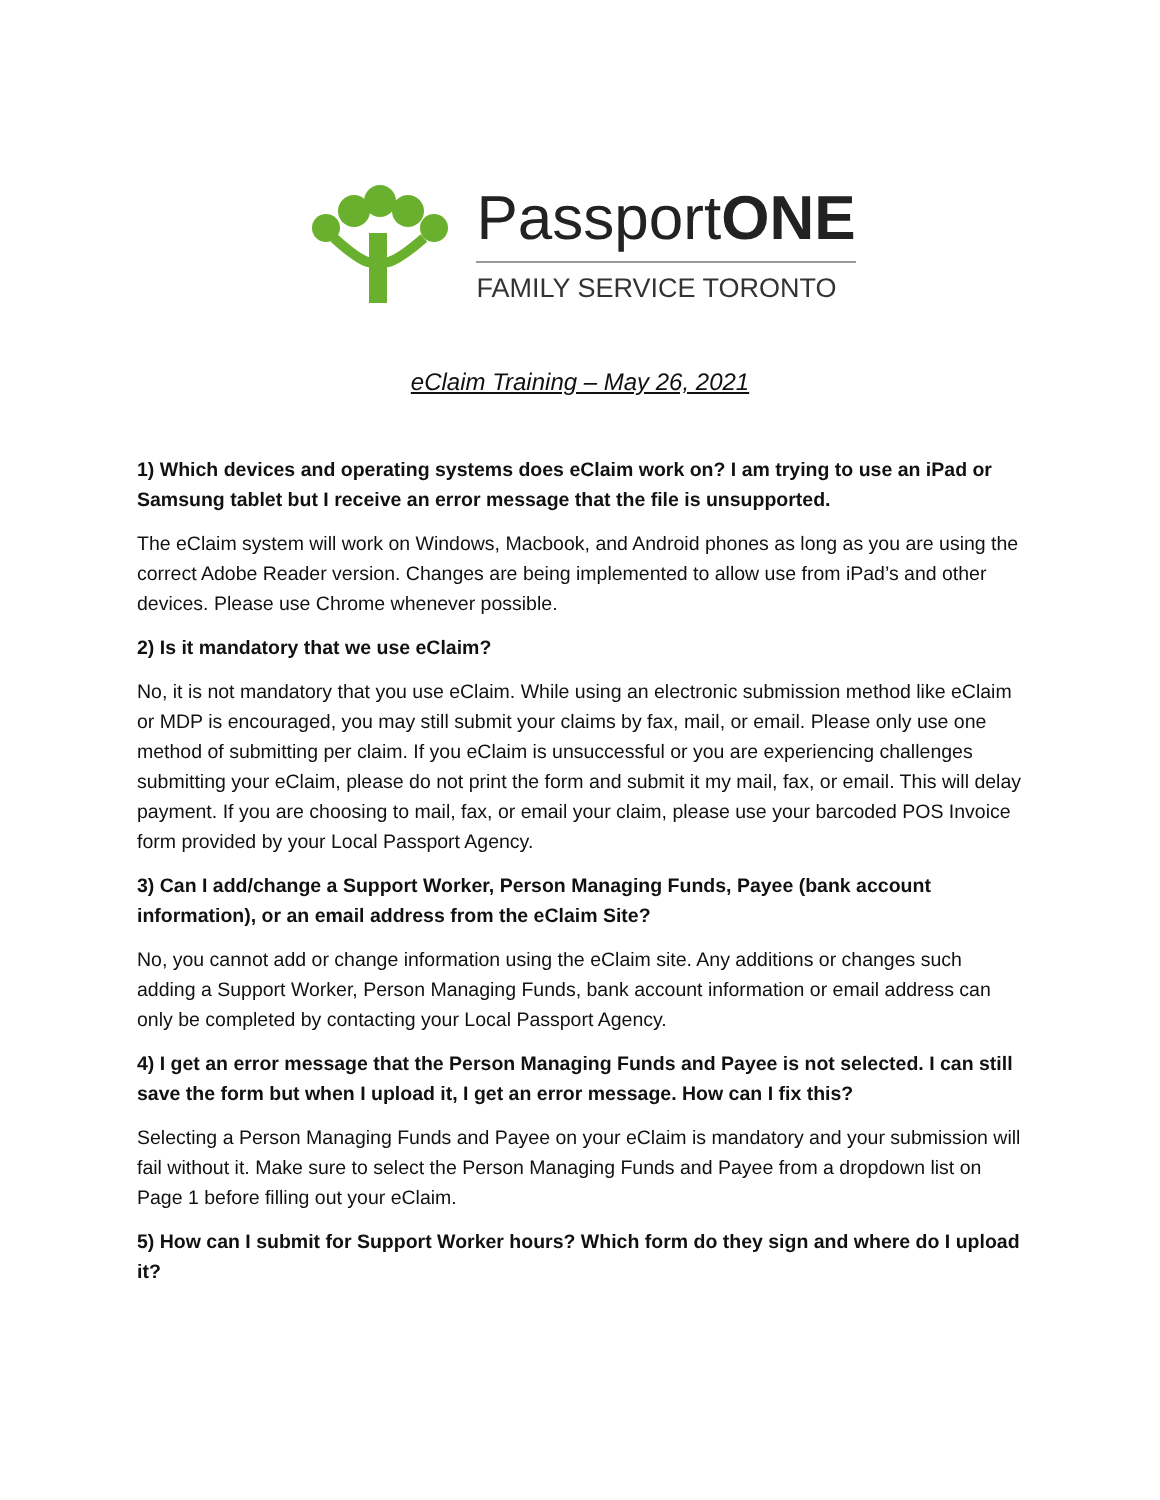PassportONE
FAMILY SERVICE TORONTO
eClaim Training – May 26, 2021
1) Which devices and operating systems does eClaim work on? I am trying to use an iPad or Samsung tablet but I receive an error message that the file is unsupported.
The eClaim system will work on Windows, Macbook, and Android phones as long as you are using the correct Adobe Reader version. Changes are being implemented to allow use from iPad’s and other devices. Please use Chrome whenever possible.
2) Is it mandatory that we use eClaim?
No, it is not mandatory that you use eClaim. While using an electronic submission method like eClaim or MDP is encouraged, you may still submit your claims by fax, mail, or email. Please only use one method of submitting per claim. If you eClaim is unsuccessful or you are experiencing challenges submitting your eClaim, please do not print the form and submit it my mail, fax, or email. This will delay payment. If you are choosing to mail, fax, or email your claim, please use your barcoded POS Invoice form provided by your Local Passport Agency.
3) Can I add/change a Support Worker, Person Managing Funds, Payee (bank account information), or an email address from the eClaim Site?
No, you cannot add or change information using the eClaim site. Any additions or changes such adding a Support Worker, Person Managing Funds, bank account information or email address can only be completed by contacting your Local Passport Agency.
4) I get an error message that the Person Managing Funds and Payee is not selected. I can still save the form but when I upload it, I get an error message. How can I fix this?
Selecting a Person Managing Funds and Payee on your eClaim is mandatory and your submission will fail without it. Make sure to select the Person Managing Funds and Payee from a dropdown list on Page 1 before filling out your eClaim.
5) How can I submit for Support Worker hours? Which form do they sign and where do I upload it?